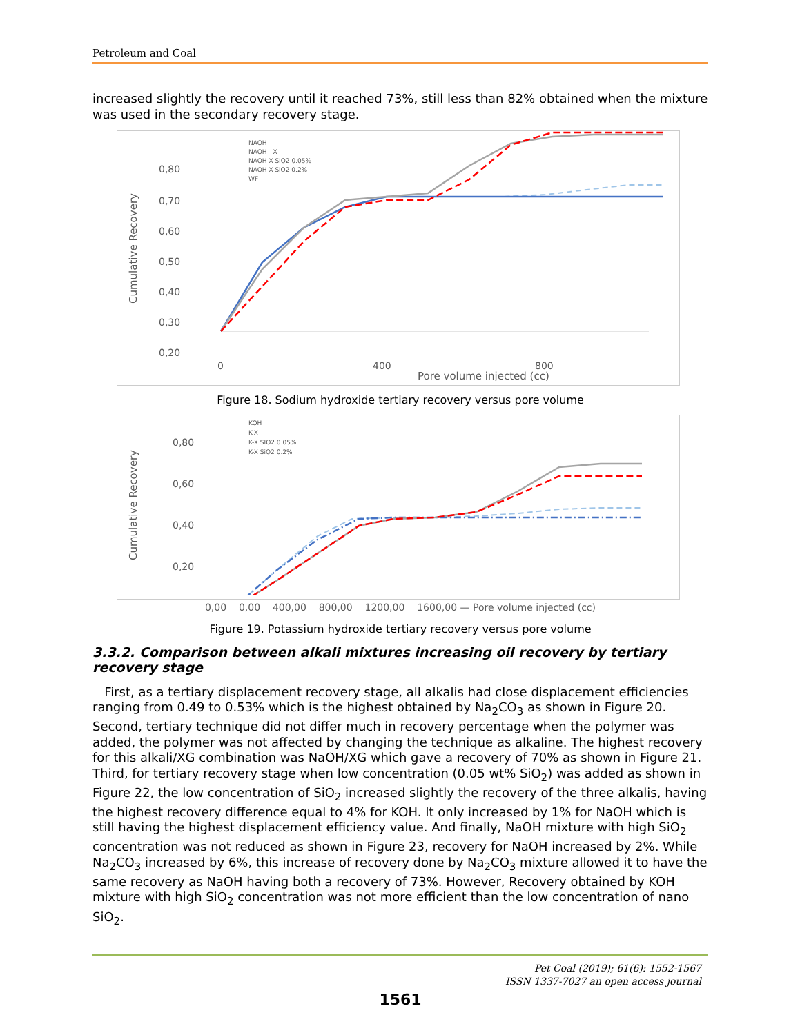Petroleum and Coal
increased slightly the recovery until it reached 73%, still less than 82% obtained when the mixture was used in the secondary recovery stage.
NAOH
NAOH - X
NAOH-X SIO2 0.05%
NAOH-X SiO2 0.2%
WF
0,80
0,70
0,60
0,50
0,40
0,30
0,20
Cumulative Recovery
0
400
800
Pore volume injected (cc)
Figure 18. Sodium hydroxide tertiary recovery versus pore volume
KOH
K-X
K-X SIO2 0.05%
K-X SiO2 0.2%
0,80
0,60
0,40
0,20
Cumulative Recovery
0,00 0,00 400,00 800,00 1200,00 1600,00 — Pore volume injected (cc)
Figure 19. Potassium hydroxide tertiary recovery versus pore volume
3.3.2. Comparison between alkali mixtures increasing oil recovery by tertiary recovery stage
First, as a tertiary displacement recovery stage, all alkalis had close displacement efficiencies ranging from 0.49 to 0.53% which is the highest obtained by Na<sub>2</sub>CO<sub>3</sub> as shown in Figure 20. Second, tertiary technique did not differ much in recovery percentage when the polymer was added, the polymer was not affected by changing the technique as alkaline. The highest recovery for this alkali/XG combination was NaOH/XG which gave a recovery of 70% as shown in Figure 21. Third, for tertiary recovery stage when low concentration (0.05 wt% SiO<sub>2</sub>) was added as shown in Figure 22, the low concentration of SiO<sub>2</sub> increased slightly the recovery of the three alkalis, having the highest recovery difference equal to 4% for KOH. It only increased by 1% for NaOH which is still having the highest displacement efficiency value. And finally, NaOH mixture with high SiO<sub>2</sub> concentration was not reduced as shown in Figure 23, recovery for NaOH increased by 2%. While Na<sub>2</sub>CO<sub>3</sub> increased by 6%, this increase of recovery done by Na<sub>2</sub>CO<sub>3</sub> mixture allowed it to have the same recovery as NaOH having both a recovery of 73%. However, Recovery obtained by KOH mixture with high SiO<sub>2</sub> concentration was not more efficient than the low concentration of nano SiO<sub>2</sub>.
Pet Coal (2019); 61(6): 1552-1567
ISSN 1337-7027 an open access journal
1561